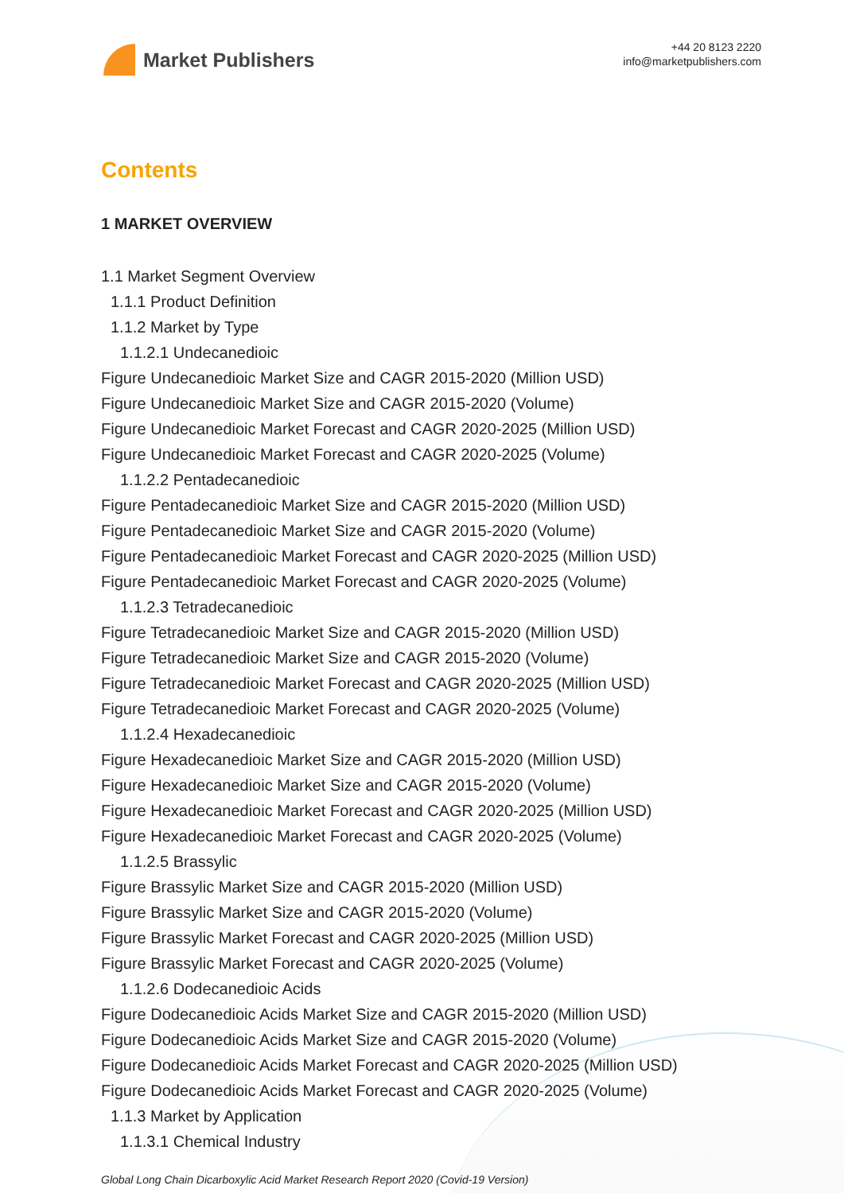Market Publishers
+44 20 8123 2220
info@marketpublishers.com
Contents
1 MARKET OVERVIEW
1.1 Market Segment Overview
1.1.1 Product Definition
1.1.2 Market by Type
1.1.2.1 Undecanedioic
Figure Undecanedioic Market Size and CAGR 2015-2020 (Million USD)
Figure Undecanedioic Market Size and CAGR 2015-2020 (Volume)
Figure Undecanedioic Market Forecast and CAGR 2020-2025 (Million USD)
Figure Undecanedioic Market Forecast and CAGR 2020-2025 (Volume)
1.1.2.2 Pentadecanedioic
Figure Pentadecanedioic Market Size and CAGR 2015-2020 (Million USD)
Figure Pentadecanedioic Market Size and CAGR 2015-2020 (Volume)
Figure Pentadecanedioic Market Forecast and CAGR 2020-2025 (Million USD)
Figure Pentadecanedioic Market Forecast and CAGR 2020-2025 (Volume)
1.1.2.3 Tetradecanedioic
Figure Tetradecanedioic Market Size and CAGR 2015-2020 (Million USD)
Figure Tetradecanedioic Market Size and CAGR 2015-2020 (Volume)
Figure Tetradecanedioic Market Forecast and CAGR 2020-2025 (Million USD)
Figure Tetradecanedioic Market Forecast and CAGR 2020-2025 (Volume)
1.1.2.4 Hexadecanedioic
Figure Hexadecanedioic Market Size and CAGR 2015-2020 (Million USD)
Figure Hexadecanedioic Market Size and CAGR 2015-2020 (Volume)
Figure Hexadecanedioic Market Forecast and CAGR 2020-2025 (Million USD)
Figure Hexadecanedioic Market Forecast and CAGR 2020-2025 (Volume)
1.1.2.5 Brassylic
Figure Brassylic Market Size and CAGR 2015-2020 (Million USD)
Figure Brassylic Market Size and CAGR 2015-2020 (Volume)
Figure Brassylic Market Forecast and CAGR 2020-2025 (Million USD)
Figure Brassylic Market Forecast and CAGR 2020-2025 (Volume)
1.1.2.6 Dodecanedioic Acids
Figure Dodecanedioic Acids Market Size and CAGR 2015-2020 (Million USD)
Figure Dodecanedioic Acids Market Size and CAGR 2015-2020 (Volume)
Figure Dodecanedioic Acids Market Forecast and CAGR 2020-2025 (Million USD)
Figure Dodecanedioic Acids Market Forecast and CAGR 2020-2025 (Volume)
1.1.3 Market by Application
1.1.3.1 Chemical Industry
Global Long Chain Dicarboxylic Acid Market Research Report 2020 (Covid-19 Version)